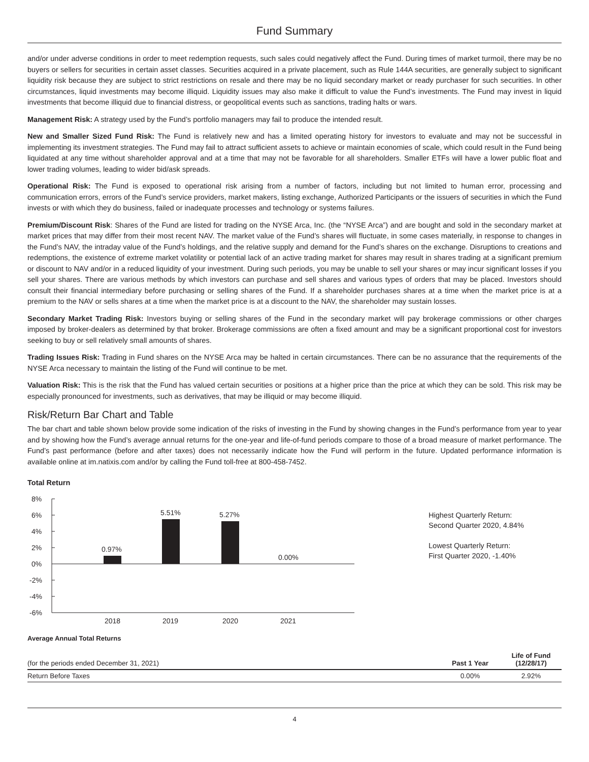Fund Summary
and/or under adverse conditions in order to meet redemption requests, such sales could negatively affect the Fund. During times of market turmoil, there may be no buyers or sellers for securities in certain asset classes. Securities acquired in a private placement, such as Rule 144A securities, are generally subject to significant liquidity risk because they are subject to strict restrictions on resale and there may be no liquid secondary market or ready purchaser for such securities. In other circumstances, liquid investments may become illiquid. Liquidity issues may also make it difficult to value the Fund’s investments. The Fund may invest in liquid investments that become illiquid due to financial distress, or geopolitical events such as sanctions, trading halts or wars.
Management Risk: A strategy used by the Fund’s portfolio managers may fail to produce the intended result.
New and Smaller Sized Fund Risk: The Fund is relatively new and has a limited operating history for investors to evaluate and may not be successful in implementing its investment strategies. The Fund may fail to attract sufficient assets to achieve or maintain economies of scale, which could result in the Fund being liquidated at any time without shareholder approval and at a time that may not be favorable for all shareholders. Smaller ETFs will have a lower public float and lower trading volumes, leading to wider bid/ask spreads.
Operational Risk: The Fund is exposed to operational risk arising from a number of factors, including but not limited to human error, processing and communication errors, errors of the Fund’s service providers, market makers, listing exchange, Authorized Participants or the issuers of securities in which the Fund invests or with which they do business, failed or inadequate processes and technology or systems failures.
Premium/Discount Risk: Shares of the Fund are listed for trading on the NYSE Arca, Inc. (the “NYSE Arca”) and are bought and sold in the secondary market at market prices that may differ from their most recent NAV. The market value of the Fund’s shares will fluctuate, in some cases materially, in response to changes in the Fund’s NAV, the intraday value of the Fund’s holdings, and the relative supply and demand for the Fund’s shares on the exchange. Disruptions to creations and redemptions, the existence of extreme market volatility or potential lack of an active trading market for shares may result in shares trading at a significant premium or discount to NAV and/or in a reduced liquidity of your investment. During such periods, you may be unable to sell your shares or may incur significant losses if you sell your shares. There are various methods by which investors can purchase and sell shares and various types of orders that may be placed. Investors should consult their financial intermediary before purchasing or selling shares of the Fund. If a shareholder purchases shares at a time when the market price is at a premium to the NAV or sells shares at a time when the market price is at a discount to the NAV, the shareholder may sustain losses.
Secondary Market Trading Risk: Investors buying or selling shares of the Fund in the secondary market will pay brokerage commissions or other charges imposed by broker-dealers as determined by that broker. Brokerage commissions are often a fixed amount and may be a significant proportional cost for investors seeking to buy or sell relatively small amounts of shares.
Trading Issues Risk: Trading in Fund shares on the NYSE Arca may be halted in certain circumstances. There can be no assurance that the requirements of the NYSE Arca necessary to maintain the listing of the Fund will continue to be met.
Valuation Risk: This is the risk that the Fund has valued certain securities or positions at a higher price than the price at which they can be sold. This risk may be especially pronounced for investments, such as derivatives, that may be illiquid or may become illiquid.
Risk/Return Bar Chart and Table
The bar chart and table shown below provide some indication of the risks of investing in the Fund by showing changes in the Fund’s performance from year to year and by showing how the Fund’s average annual returns for the one-year and life-of-fund periods compare to those of a broad measure of market performance. The Fund’s past performance (before and after taxes) does not necessarily indicate how the Fund will perform in the future. Updated performance information is available online at im.natixis.com and/or by calling the Fund toll-free at 800-458-7452.
Total Return
8%
6%
4%
2%
0%
-2%
-4%
-6%
0.97%
5.51%
5.27%
0.00%
2018
2019
2020
2021
Highest Quarterly Return:
Second Quarter 2020, 4.84%
Lowest Quarterly Return:
First Quarter 2020, -1.40%
Average Annual Total Returns
| (for the periods ended December 31, 2021) | Past 1 Year | Life of Fund (12/28/17) |
| Return Before Taxes | 0.00% | 2.92% |
4